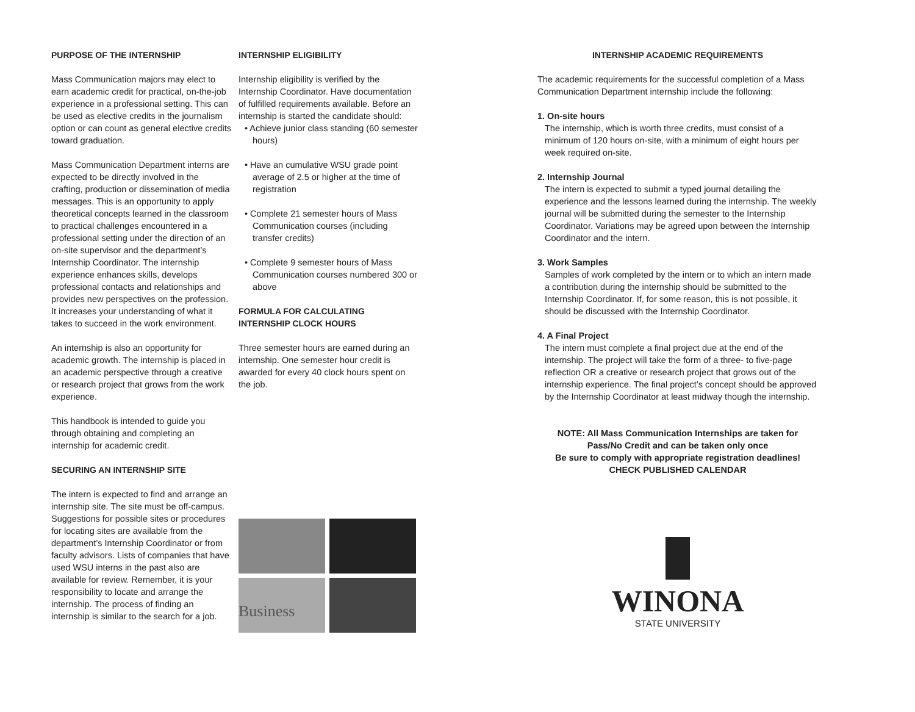PURPOSE OF THE INTERNSHIP
Mass Communication majors may elect to earn academic credit for practical, on-the-job experience in a professional setting. This can be used as elective credits in the journalism option or can count as general elective credits toward graduation.
Mass Communication Department interns are expected to be directly involved in the crafting, production or dissemination of media messages. This is an opportunity to apply theoretical concepts learned in the classroom to practical challenges encountered in a professional setting under the direction of an on-site supervisor and the department’s Internship Coordinator. The internship experience enhances skills, develops professional contacts and relationships and provides new perspectives on the profession. It increases your understanding of what it takes to succeed in the work environment.
An internship is also an opportunity for academic growth. The internship is placed in an academic perspective through a creative or research project that grows from the work experience.
This handbook is intended to guide you through obtaining and completing an internship for academic credit.
SECURING AN INTERNSHIP SITE
The intern is expected to find and arrange an internship site. The site must be off-campus. Suggestions for possible sites or procedures for locating sites are available from the department’s Internship Coordinator or from faculty advisors. Lists of companies that have used WSU interns in the past also are available for review. Remember, it is your responsibility to locate and arrange the internship. The process of finding an internship is similar to the search for a job.
INTERNSHIP ELIGIBILITY
Internship eligibility is verified by the Internship Coordinator. Have documentation of fulfilled requirements available. Before an internship is started the candidate should:
• Achieve junior class standing (60 semester hours)
• Have an cumulative WSU grade point average of 2.5 or higher at the time of registration
• Complete 21 semester hours of Mass Communication courses (including transfer credits)
• Complete 9 semester hours of Mass Communication courses numbered 300 or above
FORMULA FOR CALCULATING
INTERNSHIP CLOCK HOURS
Three semester hours are earned during an internship. One semester hour credit is awarded for every 40 clock hours spent on the job.
Business
INTERNSHIP ACADEMIC REQUIREMENTS
The academic requirements for the successful completion of a Mass Communication Department internship include the following:
1. On-site hours
The internship, which is worth three credits, must consist of a minimum of 120 hours on-site, with a minimum of eight hours per week required on-site.
2. Internship Journal
The intern is expected to submit a typed journal detailing the experience and the lessons learned during the internship. The weekly journal will be submitted during the semester to the Internship Coordinator. Variations may be agreed upon between the Internship Coordinator and the intern.
3. Work Samples
Samples of work completed by the intern or to which an intern made a contribution during the internship should be submitted to the Internship Coordinator. If, for some reason, this is not possible, it should be discussed with the Internship Coordinator.
4. A Final Project
The intern must complete a final project due at the end of the internship. The project will take the form of a three- to five-page reflection OR a creative or research project that grows out of the internship experience. The final project’s concept should be approved by the Internship Coordinator at least midway though the internship.
NOTE: All Mass Communication Internships are taken for
Pass/No Credit and can be taken only once
Be sure to comply with appropriate registration deadlines!
CHECK PUBLISHED CALENDAR
WINONA
STATE UNIVERSITY